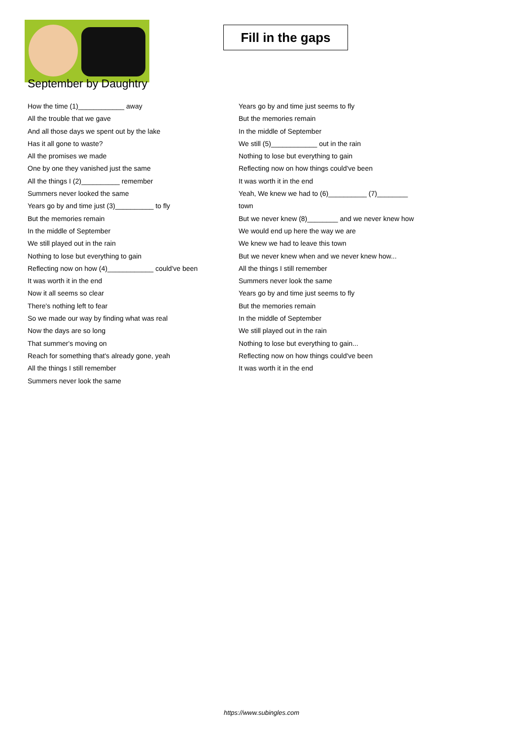Fill in the gaps
September by Daughtry
How the time (1)____________ away
All the trouble that we gave
And all those days we spent out by the lake
Has it all gone to waste?
All the promises we made
One by one they vanished just the same
All the things I (2)__________ remember
Summers never looked the same
Years go by and time just (3)__________ to fly
But the memories remain
In the middle of September
We still played out in the rain
Nothing to lose but everything to gain
Reflecting now on how (4)____________ could've been
It was worth it in the end
Now it all seems so clear
There's nothing left to fear
So we made our way by finding what was real
Now the days are so long
That summer's moving on
Reach for something that's already gone, yeah
All the things I still remember
Summers never look the same
Years go by and time just seems to fly
But the memories remain
In the middle of September
We still (5)____________ out in the rain
Nothing to lose but everything to gain
Reflecting now on how things could've been
It was worth it in the end
Yeah, We knew we had to (6)__________ (7)________
town
But we never knew (8)________ and we never knew how
We would end up here the way we are
We knew we had to leave this town
But we never knew when and we never knew how...
All the things I still remember
Summers never look the same
Years go by and time just seems to fly
But the memories remain
In the middle of September
We still played out in the rain
Nothing to lose but everything to gain...
Reflecting now on how things could've been
It was worth it in the end
https://www.subingles.com